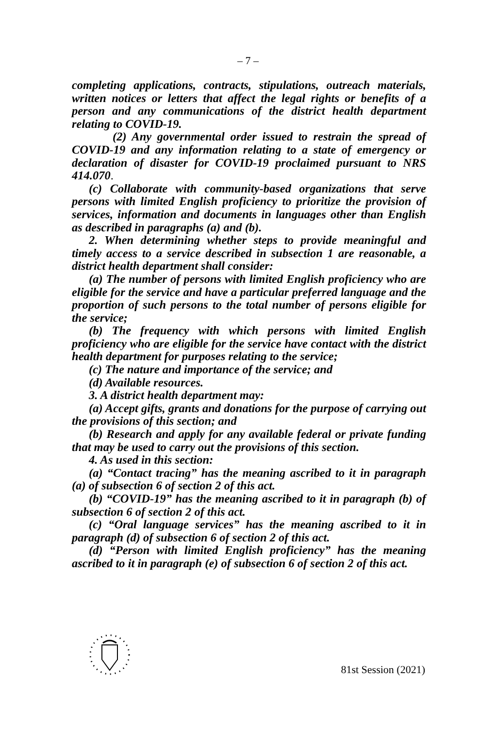– 7 –
completing applications, contracts, stipulations, outreach materials, written notices or letters that affect the legal rights or benefits of a person and any communications of the district health department relating to COVID-19.
(2) Any governmental order issued to restrain the spread of COVID-19 and any information relating to a state of emergency or declaration of disaster for COVID-19 proclaimed pursuant to NRS 414.070.
(c) Collaborate with community-based organizations that serve persons with limited English proficiency to prioritize the provision of services, information and documents in languages other than English as described in paragraphs (a) and (b).
2. When determining whether steps to provide meaningful and timely access to a service described in subsection 1 are reasonable, a district health department shall consider:
(a) The number of persons with limited English proficiency who are eligible for the service and have a particular preferred language and the proportion of such persons to the total number of persons eligible for the service;
(b) The frequency with which persons with limited English proficiency who are eligible for the service have contact with the district health department for purposes relating to the service;
(c) The nature and importance of the service; and
(d) Available resources.
3. A district health department may:
(a) Accept gifts, grants and donations for the purpose of carrying out the provisions of this section; and
(b) Research and apply for any available federal or private funding that may be used to carry out the provisions of this section.
4. As used in this section:
(a) “Contact tracing” has the meaning ascribed to it in paragraph (a) of subsection 6 of section 2 of this act.
(b) “COVID-19” has the meaning ascribed to it in paragraph (b) of subsection 6 of section 2 of this act.
(c) “Oral language services” has the meaning ascribed to it in paragraph (d) of subsection 6 of section 2 of this act.
(d) “Person with limited English proficiency” has the meaning ascribed to it in paragraph (e) of subsection 6 of section 2 of this act.
81st Session (2021)